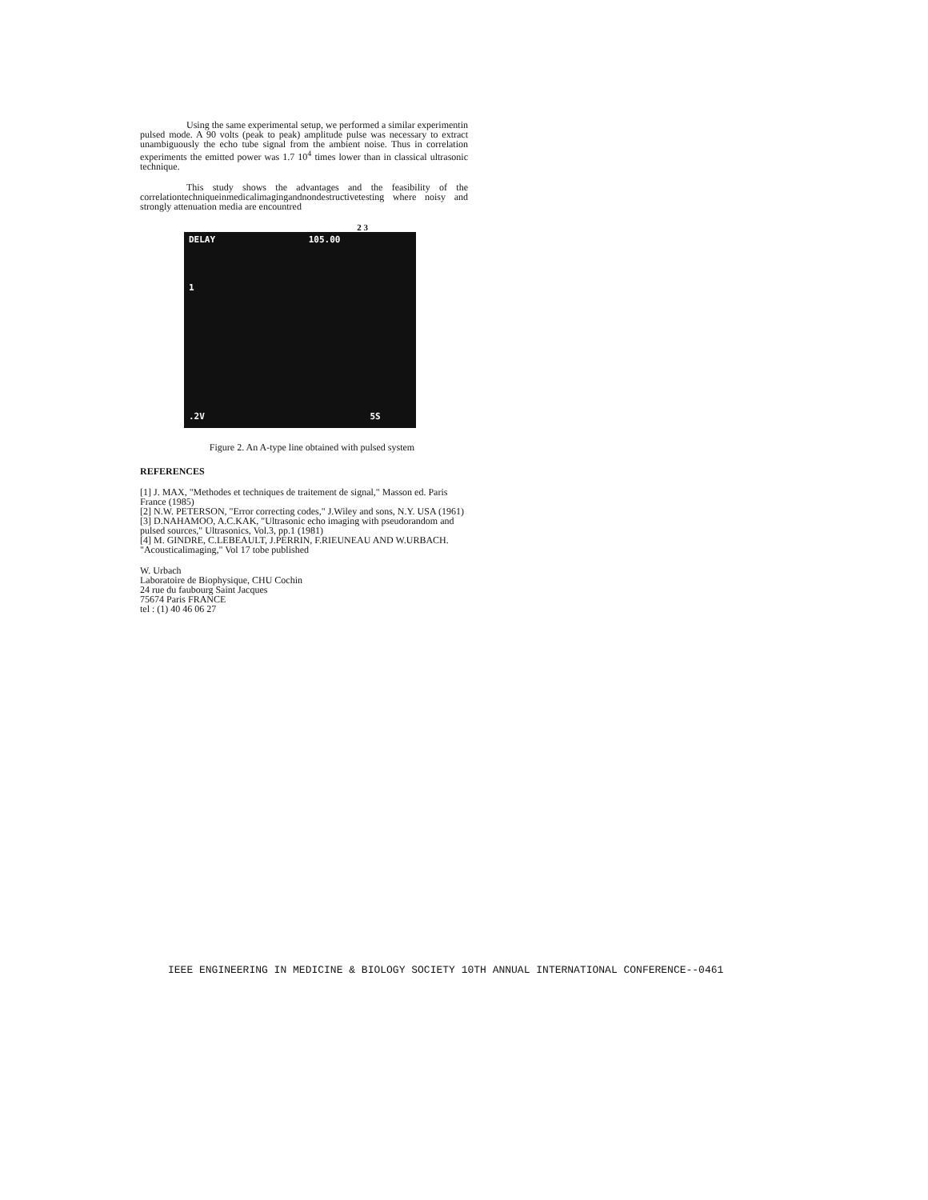Using the same experimental setup, we performed a similar experimentin pulsed mode. A 90 volts (peak to peak) amplitude pulse was necessary to extract unambiguously the echo tube signal from the ambient noise. Thus in correlation experiments the emitted power was 1.7 10<sup>4</sup> times lower than in classical ultrasonic technique.
This study shows the advantages and the feasibility of the correlationtechniqueinmedicalimagingandnondestructivetesting where noisy and strongly attenuation media are encountred
2 3
DELAY 105.00
1
.2V 5S
Figure 2. An A-type line obtained with pulsed system
REFERENCES
[1] J. MAX, "Methodes et techniques de traitement de signal," Masson ed. Paris France (1985)
[2] N.W. PETERSON, "Error correcting codes," J.Wiley and sons, N.Y. USA (1961)
[3] D.NAHAMOO, A.C.KAK, "Ultrasonic echo imaging with pseudorandom and pulsed sources," Ultrasonics, Vol.3, pp.1 (1981)
[4] M. GINDRE, C.LEBEAULT, J.PERRIN, F.RIEUNEAU AND W.URBACH. "Acousticalimaging," Vol 17 tobe published
W. Urbach
Laboratoire de Biophysique, CHU Cochin
24 rue du faubourg Saint Jacques
75674 Paris FRANCE
tel : (1) 40 46 06 27
IEEE ENGINEERING IN MEDICINE & BIOLOGY SOCIETY 10TH ANNUAL INTERNATIONAL CONFERENCE--0461